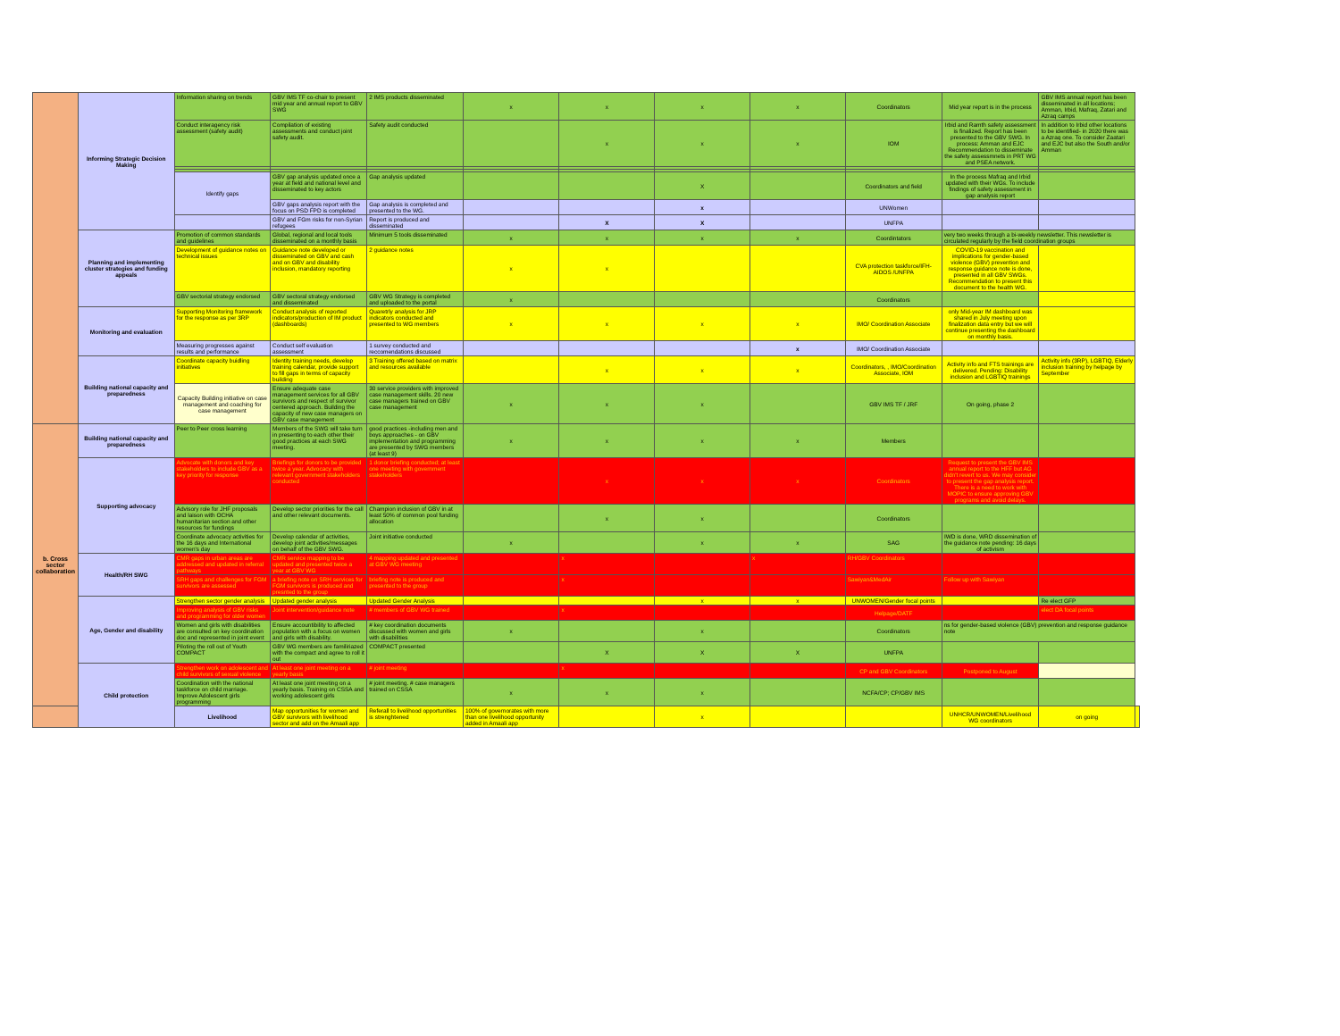| | Informing Strategic Decision Making | Information sharing on trends | GBV IMS TF co-chair to present mid year and annual report to GBV SWG | 2 IMS products disseminated | x | x | x | x | Coordinators | Mid year report is in the process | GBV IMS annual report has been disseminated in all locations; Amman, Irbid, Mafraq, Zatari and Azraq camps | |
| | | Conduct interagency risk assessment (safety audit) | Compilation of existing assessments and conduct joint safety audit. | Safety audit conducted | | x | x | x | IOM | Irbid and Ramth safety assessment is finalized. Report has been presented to the GBV SWG. In process: Amman and EJC Recommendation to disseminate the safety assessmnets in PRT WG and PSEA network. | In addition to Irbid other locations to be identified- in 2020 there was a Azraq one. To consider Zaatari and EJC but also the South and/or Amman | |
| | | Identify gaps | GBV gap analysis updated once a year at field and national level and disseminated to key actors | Gap analysis updated | | | X | | Coordinators and field | In the process Mafraq and Irbid updated with their WGs. To include findings of safety assessment in gap analysis report | | |
| | | | GBV gaps analysis report with the focus on PSD FPD is completed | Gap analysis is completed and presented to the WG. | | | x | | UNWomen | | | |
| | | | GBV and FGm risks for non-Syrian refugees | Report is produced and disseminated | | X | X | | UNFPA | | | |
| | Planning and implementing cluster strategies and funding appeals | Promotion of common standards and guidelines | Global, regional and local tools disseminated on a monthly basis | Minimum 5 tools disseminated | x | x | x | x | Coordintators | very two weeks through a bi-weekly newsletter. This newsletter is circulated regularly by the field coordination groups | | |
| | | Development of guidance notes on technical issues | Guidance note developed or disseminated on GBV and cash and on GBV and disability inclusion, mandatory reporting | 2 guidance notes | x | x | | | CVA protection taskforce/IFH-AIDOS /UNFPA | COVID-19 vaccination and implications for gender-based violence (GBV) prevention and response guidance note is done, presented in all GBV SWGs. Recommendation to present this document to the health WG. | | |
| | | GBV sectorial strategy endorsed | GBV sectoral strategy endorsed and disseminated | GBV WG Strategy is completed and uploaded to the portal | x | | | | Coordinators | | | |
| | Monitoring and evaluation | Supporting Monitoring framework for the response as per 3RP | Conduct analysis of reported indicators/production of IM product (dashboards) | Quaretrly analysis for JRP indicators conducted and presented to WG members | x | x | x | x | IMO/ Coordination Associate | only Mid-year IM dashboard was shared in July meeting upon finalization data entry but we will continue presenting the dashboard on monthly basis. | | |
| | | Measuring progresses against results and performance | Conduct self evaluation assessment | 1 survey conducted and reccomendations discussed | | | | x | IMO/ Coordination Associate | | | |
| | Building national capacity and preparedness | Coordinate capacity buidling initiatives | Identity training needs, develop training calendar, provide support to fill gaps in terms of capacity building | 3 Training offered based on matrix and resources available | | x | x | x | Coordinators, , IMO/Coordination Associate, IOM | Activity info and FTS trainings are delivered. Pending: Disability inclusion and LGBTIQ trainings | Activity info (3RP), LGBTIQ, Elderly inclusion training by helpage by September | |
| | | Capacity Building initiative on case management and coaching for case management | Ensure adequate case management services for all GBV survivors and respect of survivor centered approach. Building the capacity of new case managers on GBV case management | 30 service providers with improved case management skills. 20 new case managers trained on GBV case management | x | x | x | | GBV IMS TF / JRF | On going, phase 2 | | |
| b. Cross sector collaboration | Building national capacity and preparedness | Peer to Peer cross learning | Members of the SWG will take turn in presenting to each other their good practices at each SWG meeting. | good practices -including men and boys approaches - on GBV implementation and programming are presented by SWG members (at least 9) | x | x | x | x | Members | | | |
| | Supporting advocacy | Advocate with donors and key stakeholders to include GBV as a key priority for response | Briefings for donors to be provided twice a year. Advocacy with relevant government stakeholders conducted | 1 donor briefing conducted; at least one meeting with government stakeholders | | x | x | x | Coordinators | Request to present the GBV IMS annual report to the HFF but AG didn't revert to us. We may consider to present the gap analysis report. There is a need to work with MOPIC to ensure approving GBV programs and avoid delays. | | |
| | | Advisory role for JHF proposals and laison with OCHA humanitarian section and other resources for fundings | Develop sector priorities for the call and other relevant documents. | Champion inclusion of GBV in at least 50% of common pool funding allocation | | x | x | | Coordinators | | | |
| | | Coordinate advocacy activities for the 16 days and International women's day | Develop calendar of activities, develop joint activities/messages on behalf of the GBV SWG. | Joint initiative conducted | x | | x | x | SAG | IWD is done, WRD dissemination of the guidance note pending: 16 days of activism | | |
| | Health/RH SWG | CMR gaps in urban areas are addressed and updated in referral pathways | CMR service mapping to be updated and presented twice a year at GBV WG | 4 mapping updated and presented at GBV WG meeting | | x | | x | RH/GBV Coordinators | | | |
| | | SRH gaps and challenges for FGM survivors are assessed | a briefing note on SRH services for FGM survivors is produced and presnted to the group | briefing note is produced and presented to the group | | x | | | Sawiyan&MedAir | Follow up with Sawiyan | | |
| | Age, Gender and disability | Strengthen sector gender analysis | Updated gender analysis | Updated Gender Analysis | | | x | x | UNWOMEN/Gender focal points | | Re elect GFP | |
| | | Improving analysis of GBV risks and programming for older women | Joint intervention/guidance note | # members of GBV WG trained | | x | | | Helpage/DATF | | elect DA focal points | |
| | | Women and girls with disabilities are consulted on key coordination doc and represented in joint event | Ensure accountibility to affected population with a focus on women and girls with disability. | # key coordination documents discussed with women and girls with disabilities | x | | x | | Coordinators | ns for gender-based violence (GBV) prevention and response guidance note | | |
| | | Piloting the roll out of Youth COMPACT | GBV WG members are familiriazed with the compact and agree to roll it out | COMPACT presented | | X | X | X | UNFPA | | | |
| | Child protection | Strengthen work on adolescent and child survivors of sexual violence | At least one joint meeting on a yearly basis | # joint meeting | | x | | | CP and GBV Coordinators | Postponed to August | | |
| | | Coordination with the national taskforce on child marriage. Improve Adolescent girls programming | At least one joint meeting on a yearly basis. Training on CSSA and working adolescent girls | # joint meeting. # case managers trained on CSSA | x | x | x | | NCFA/CP; CP/GBV IMS | | | |
| | | Livelihood | Map opportunities for women and GBV survivors with livelihood sector and add on the Amaali app | Referall to livelihood opportunities is strenghtened | 100% of governorates with more than one livelihood opportunity added in Amaali app | | x | | | UNHCR/UNWOMEN/Livelihood WG coordinators | on going | |